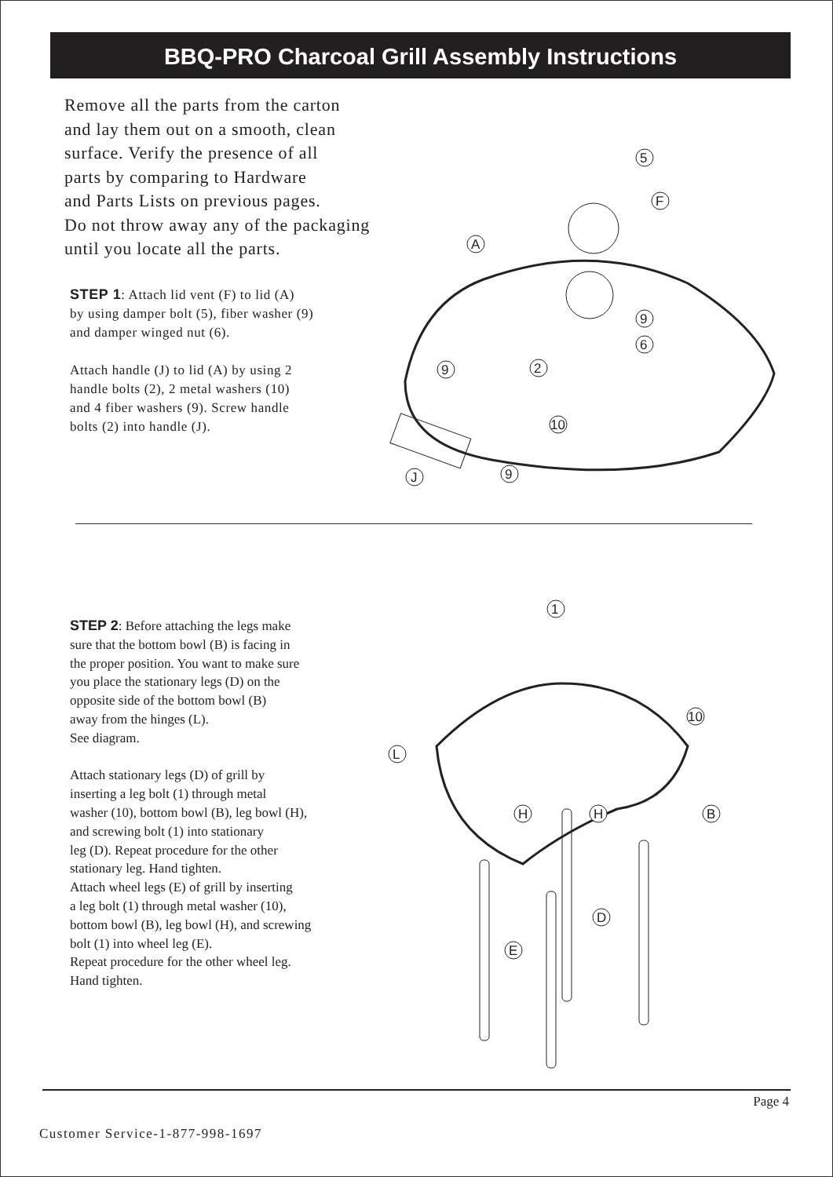BBQ-PRO Charcoal Grill Assembly Instructions
Remove all the parts from the carton
and lay them out on a smooth, clean
surface. Verify the presence of all
parts by comparing to Hardware
and Parts Lists on previous pages.
Do not throw away any of the packaging
until you locate all the parts.
STEP 1: Attach lid vent (F) to lid (A)
by using damper bolt (5), fiber washer (9)
and damper winged nut (6).
Attach handle (J) to lid (A) by using 2
handle bolts (2), 2 metal washers (10)
and 4 fiber washers (9). Screw handle
bolts (2) into handle (J).
5
F
A
9
6
2
9
10
9
J
STEP 2: Before attaching the legs make
sure that the bottom bowl (B) is facing in
the proper position. You want to make sure
you place the stationary legs (D) on the
opposite side of the bottom bowl (B)
away from the hinges (L).
See diagram.
Attach stationary legs (D) of grill by
inserting a leg bolt (1) through metal
washer (10), bottom bowl (B), leg bowl (H),
and screwing bolt (1) into stationary
leg (D). Repeat procedure for the other
stationary leg. Hand tighten.
Attach wheel legs (E) of grill by inserting
a leg bolt (1) through metal washer (10),
bottom bowl (B), leg bowl (H), and screwing
bolt (1) into wheel leg (E).
Repeat procedure for the other wheel leg.
Hand tighten.
1
10
L
H
H
B
D
E
Page 4
Customer Service-1-877-998-1697